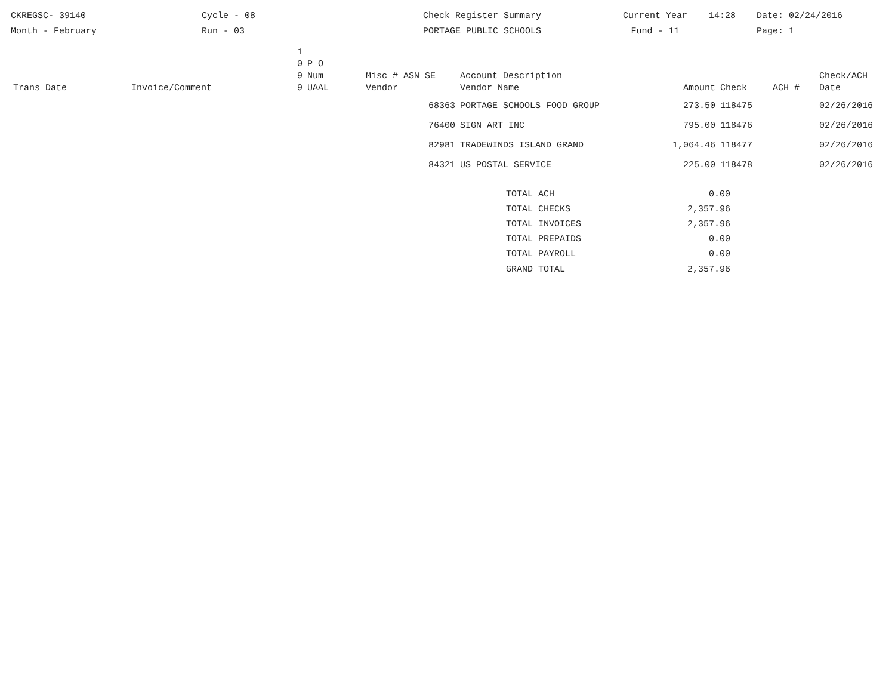CKREGSC- 39140
Month - February
Cycle - 08
Run - 03
Check Register Summary
PORTAGE PUBLIC SCHOOLS
Current Year
Fund - 11
14:28 Date: 02/24/2016
Page: 1
| Trans Date | Invoice/Comment | 1 0 9 9 | P O Num UAAL | Misc # ASN SE Vendor | Account Description Vendor Name | Amount | Check | ACH # | Check/ACH Date |
| --- | --- | --- | --- | --- | --- | --- | --- | --- | --- |
| | | | | 68363 | PORTAGE SCHOOLS FOOD GROUP | 273.50 | 118475 | | 02/26/2016 |
| | | | | 76400 | SIGN ART INC | 795.00 | 118476 | | 02/26/2016 |
| | | | | 82981 | TRADEWINDS ISLAND GRAND | 1,064.46 | 118477 | | 02/26/2016 |
| | | | | 84321 | US POSTAL SERVICE | 225.00 | 118478 | | 02/26/2016 |
| TOTAL ACH | 0.00 |
| TOTAL CHECKS | 2,357.96 |
| TOTAL INVOICES | 2,357.96 |
| TOTAL PREPAIDS | 0.00 |
| TOTAL PAYROLL | 0.00 |
| GRAND TOTAL | 2,357.96 |